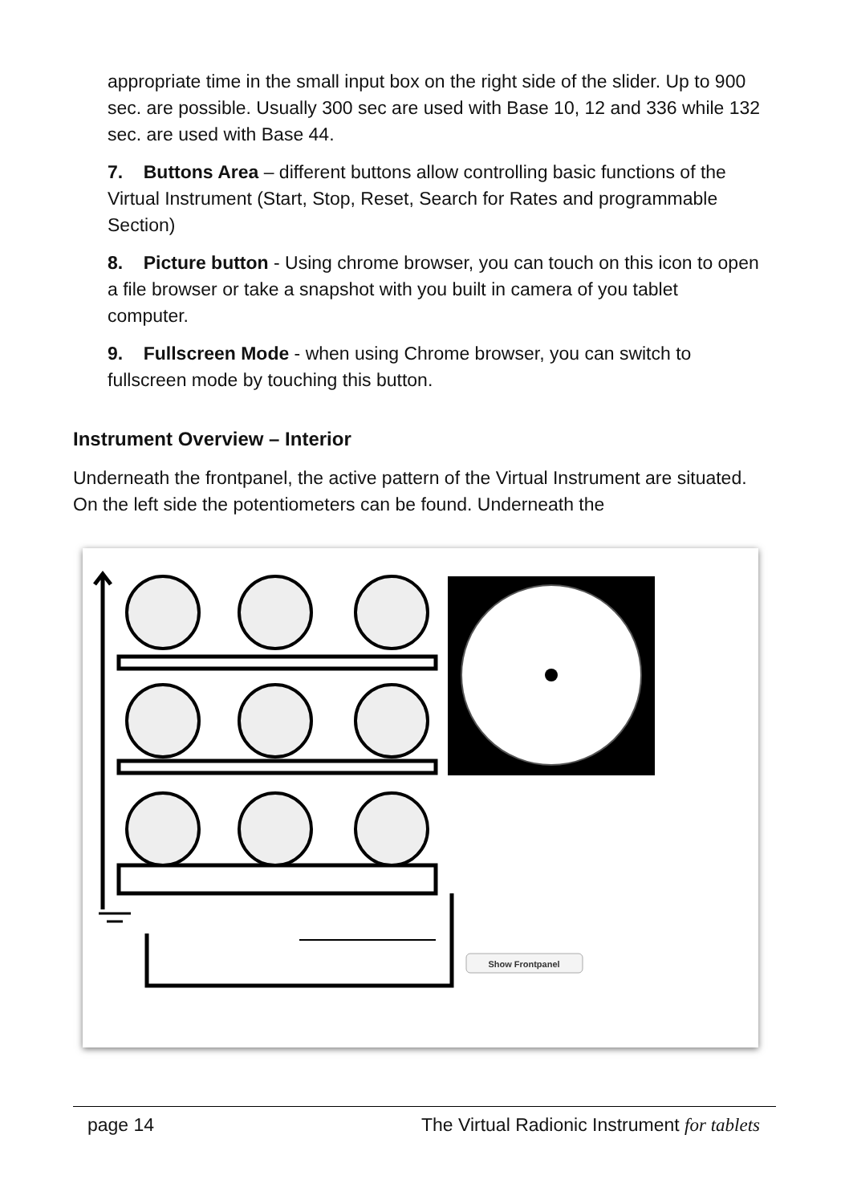appropriate time in the small input box on the right side of the slider. Up to 900 sec. are possible. Usually 300 sec are used with Base 10, 12 and 336 while 132 sec. are used with Base 44.
7. Buttons Area – different buttons allow controlling basic functions of the Virtual Instrument (Start, Stop, Reset, Search for Rates and programmable Section)
8. Picture button - Using chrome browser, you can touch on this icon to open a file browser or take a snapshot with you built in camera of you tablet computer.
9. Fullscreen Mode - when using Chrome browser, you can switch to fullscreen mode by touching this button.
Instrument Overview – Interior
Underneath the frontpanel, the active pattern of the Virtual Instrument are situated. On the left side the potentiometers can be found. Underneath the
Show Frontpanel
page 14 The Virtual Radionic Instrument for tablets